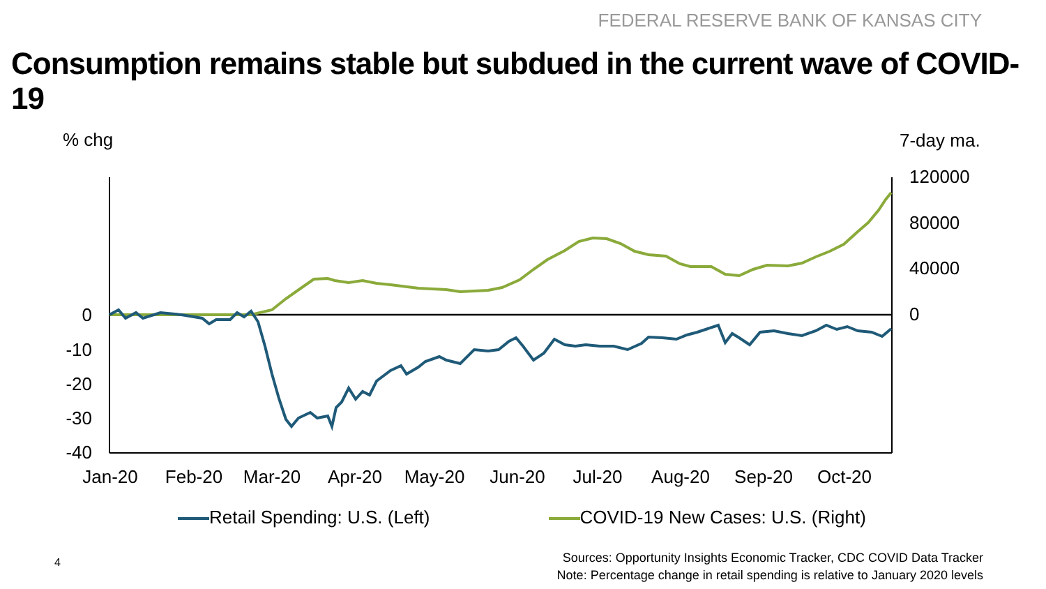FEDERAL RESERVE BANK OF KANSAS CITY
Consumption remains stable but subdued in the current wave of COVID-19
% chg
7-day ma.
0
-10
-20
-30
-40
120000
80000
40000
0
Jan-20
Feb-20
Mar-20
Apr-20
May-20
Jun-20
Jul-20
Aug-20
Sep-20
Oct-20
Retail Spending: U.S. (Left) COVID-19 New Cases: U.S. (Right)
4
Sources: Opportunity Insights Economic Tracker, CDC COVID Data Tracker
Note: Percentage change in retail spending is relative to January 2020 levels